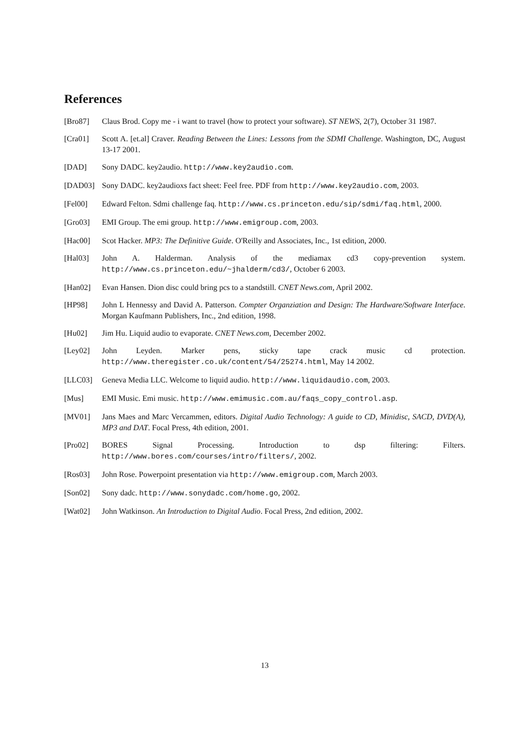References
[Bro87] Claus Brod. Copy me - i want to travel (how to protect your software). ST NEWS, 2(7), October 31 1987.
[Cra01] Scott A. [et.al] Craver. Reading Between the Lines: Lessons from the SDMI Challenge. Washington, DC, August 13-17 2001.
[DAD] Sony DADC. key2audio. http://www.key2audio.com.
[DAD03] Sony DADC. key2audioxs fact sheet: Feel free. PDF from http://www.key2audio.com, 2003.
[Fel00] Edward Felton. Sdmi challenge faq. http://www.cs.princeton.edu/sip/sdmi/faq.html, 2000.
[Gro03] EMI Group. The emi group. http://www.emigroup.com, 2003.
[Hac00] Scot Hacker. MP3: The Definitive Guide. O'Reilly and Associates, Inc., 1st edition, 2000.
[Hal03] John A. Halderman. Analysis of the mediamax cd3 copy-prevention system. http://www.cs.princeton.edu/~jhalderm/cd3/, October 6 2003.
[Han02] Evan Hansen. Dion disc could bring pcs to a standstill. CNET News.com, April 2002.
[HP98] John L Hennessy and David A. Patterson. Compter Organziation and Design: The Hardware/Software Interface. Morgan Kaufmann Publishers, Inc., 2nd edition, 1998.
[Hu02] Jim Hu. Liquid audio to evaporate. CNET News.com, December 2002.
[Ley02] John Leyden. Marker pens, sticky tape crack music cd protection. http://www.theregister.co.uk/content/54/25274.html, May 14 2002.
[LLC03] Geneva Media LLC. Welcome to liquid audio. http://www.liquidaudio.com, 2003.
[Mus] EMI Music. Emi music. http://www.emimusic.com.au/faqs_copy_control.asp.
[MV01] Jans Maes and Marc Vercammen, editors. Digital Audio Technology: A guide to CD, Minidisc, SACD, DVD(A), MP3 and DAT. Focal Press, 4th edition, 2001.
[Pro02] BORES Signal Processing. Introduction to dsp filtering: Filters. http://www.bores.com/courses/intro/filters/, 2002.
[Ros03] John Rose. Powerpoint presentation via http://www.emigroup.com, March 2003.
[Son02] Sony dadc. http://www.sonydadc.com/home.go, 2002.
[Wat02] John Watkinson. An Introduction to Digital Audio. Focal Press, 2nd edition, 2002.
13